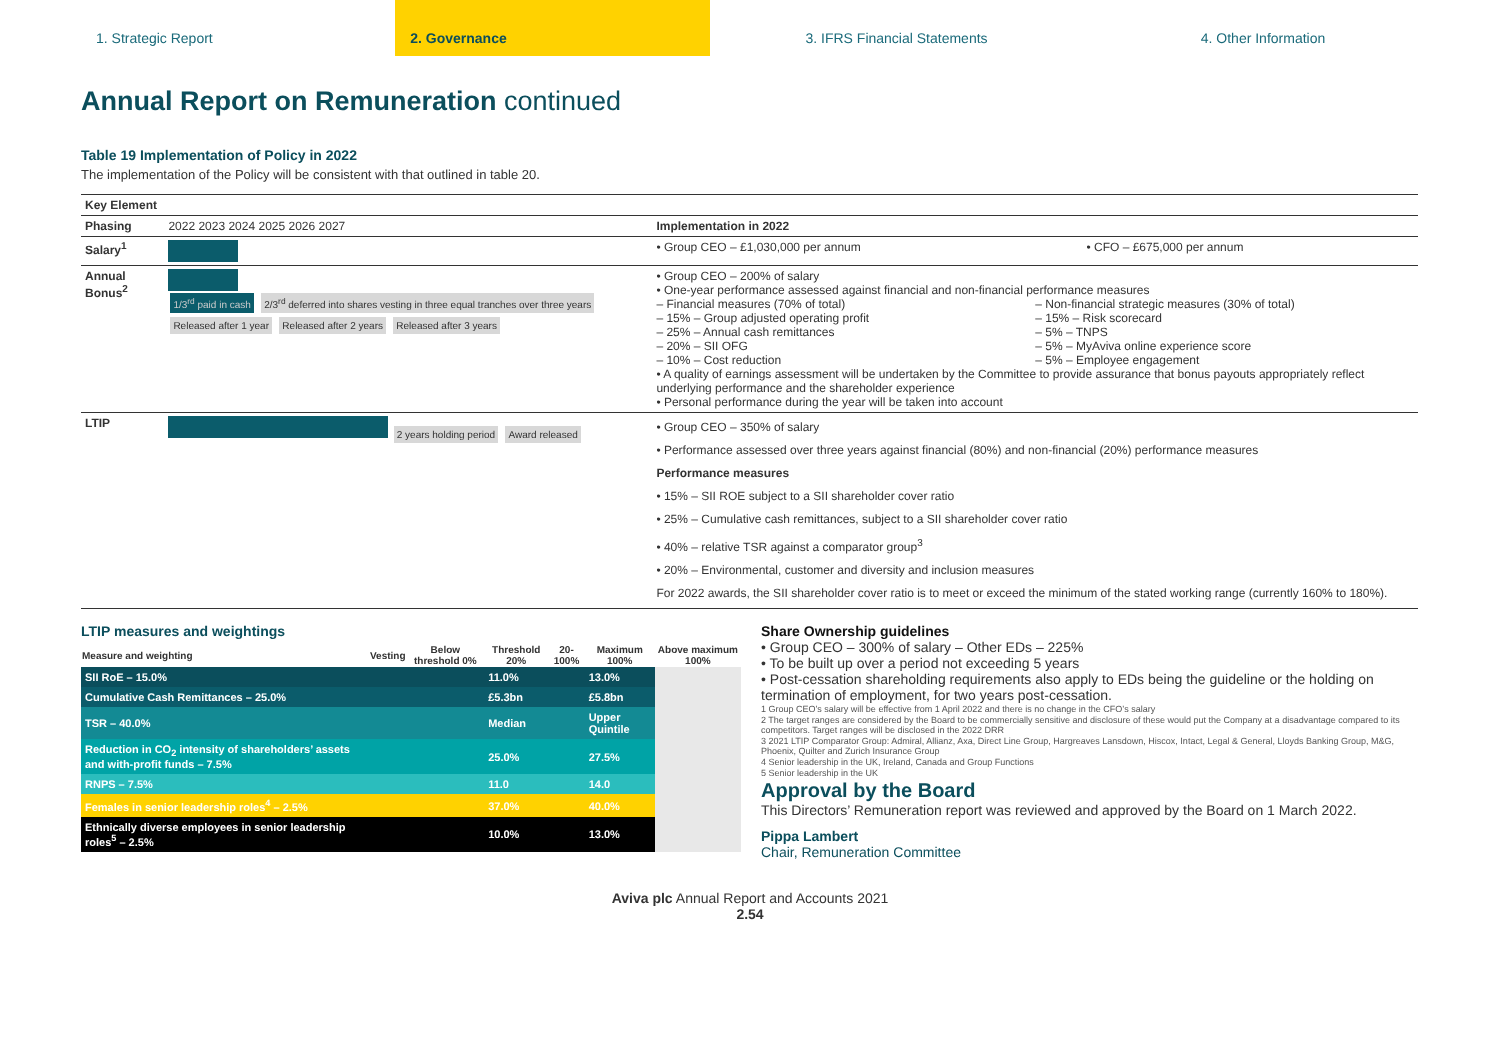1. Strategic Report 2. Governance 3. IFRS Financial Statements 4. Other Information
Annual Report on Remuneration continued
Table 19 Implementation of Policy in 2022
The implementation of the Policy will be consistent with that outlined in table 20.
| Key Element | | | |
| --- | --- | --- | --- |
| Phasing | 2022 2023 2024 2025 2026 2027 | Implementation in 2022 | |
| Salary<sup>1</sup> | | • Group CEO – £1,030,000 per annum | • CFO – £675,000 per annum |
| Annual Bonus<sup>2</sup> | 1/3<sup>rd</sup> paid in cash 2/3<sup>rd</sup> deferred into shares vesting in three equal tranches over three years Released after 1 year Released after 2 years Released after 3 years | • Group CEO – 200% of salary • One-year performance assessed against financial and non-financial performance measures – Financial measures (70% of total) – 15% – Group adjusted operating profit – 25% – Annual cash remittances – 20% – SII OFG – 10% – Cost reduction – Non-financial strategic measures (30% of total) – 15% – Risk scorecard – 5% – TNPS – 5% – MyAviva online experience score – 5% – Employee engagement • A quality of earnings assessment will be undertaken by the Committee to provide assurance that bonus payouts appropriately reflect underlying performance and the shareholder experience • Personal performance during the year will be taken into account | |
| LTIP | 2 years holding period Award released | • Group CEO – 350% of salary • Performance assessed over three years against financial (80%) and non-financial (20%) performance measures Performance measures • 15% – SII ROE subject to a SII shareholder cover ratio • 25% – Cumulative cash remittances, subject to a SII shareholder cover ratio • 40% – relative TSR against a comparator group<sup>3</sup> • 20% – Environmental, customer and diversity and inclusion measures For 2022 awards, the SII shareholder cover ratio is to meet or exceed the minimum of the stated working range (currently 160% to 180%). | |
LTIP measures and weightings
| Measure and weighting | Vesting | Below threshold 0% | Threshold 20% | 20-100% | Maximum 100% | Above maximum 100% |
| --- | --- | --- | --- | --- | --- | --- |
| SII RoE – 15.0% | | | 11.0% | | 13.0% | |
| Cumulative Cash Remittances – 25.0% | | | £5.3bn | | £5.8bn | |
| TSR – 40.0% | | | Median | | Upper Quintile | |
| Reduction in CO<sub>2</sub> intensity of shareholders’ assets and with-profit funds – 7.5% | | | 25.0% | | 27.5% | |
| RNPS – 7.5% | | | 11.0 | | 14.0 | |
| Females in senior leadership roles<sup>4</sup> – 2.5% | | | 37.0% | | 40.0% | |
| Ethnically diverse employees in senior leadership roles<sup>5</sup> – 2.5% | | | 10.0% | | 13.0% | |
Share Ownership guidelines
• Group CEO – 300% of salary – Other EDs – 225%
• To be built up over a period not exceeding 5 years
• Post-cessation shareholding requirements also apply to EDs being the guideline or the holding on termination of employment, for two years post-cessation.
1 Group CEO’s salary will be effective from 1 April 2022 and there is no change in the CFO’s salary
2 The target ranges are considered by the Board to be commercially sensitive and disclosure of these would put the Company at a disadvantage compared to its competitors. Target ranges will be disclosed in the 2022 DRR
3 2021 LTIP Comparator Group: Admiral, Allianz, Axa, Direct Line Group, Hargreaves Lansdown, Hiscox, Intact, Legal & General, Lloyds Banking Group, M&G, Phoenix, Quilter and Zurich Insurance Group
4 Senior leadership in the UK, Ireland, Canada and Group Functions
5 Senior leadership in the UK
Approval by the Board
This Directors’ Remuneration report was reviewed and approved by the Board on 1 March 2022.
Pippa Lambert
Chair, Remuneration Committee
Aviva plc Annual Report and Accounts 2021
2.54